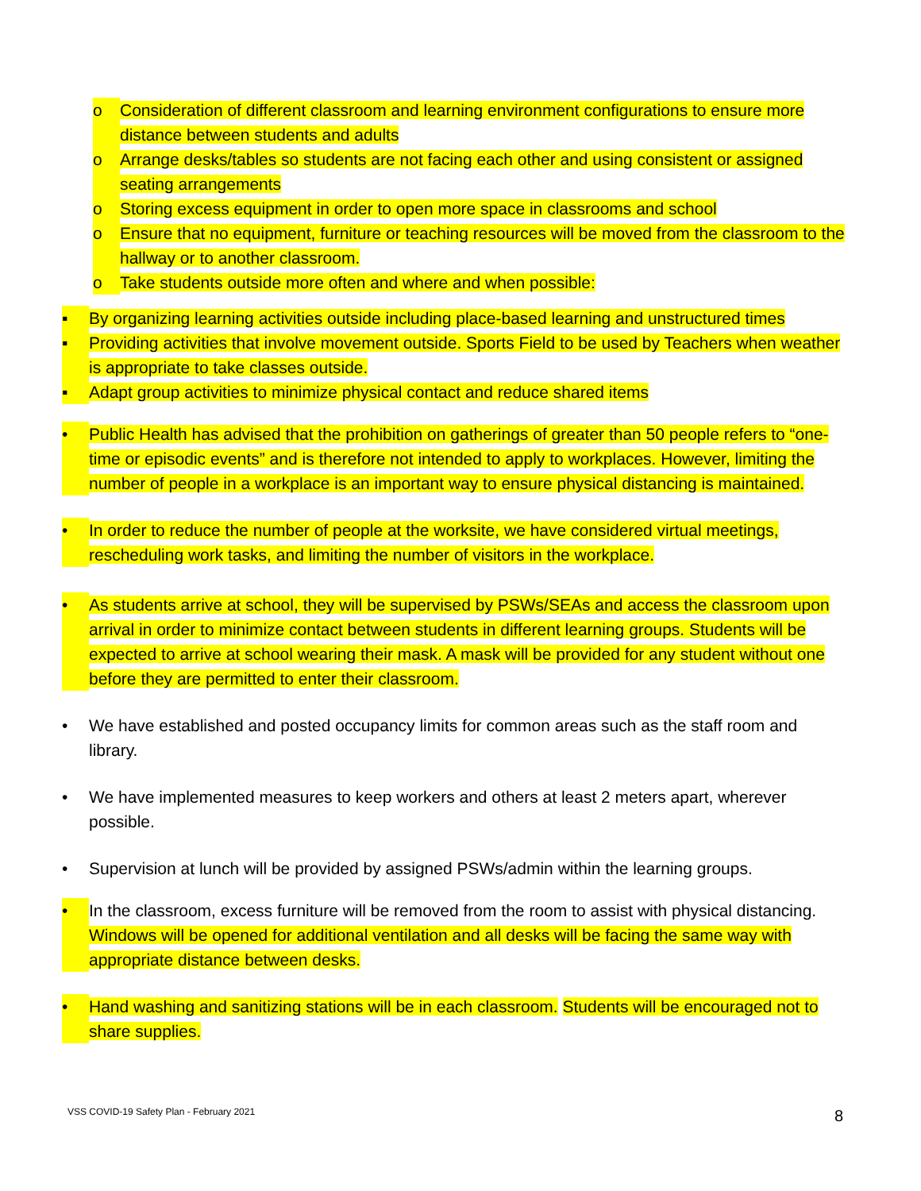o Consideration of different classroom and learning environment configurations to ensure more distance between students and adults
o Arrange desks/tables so students are not facing each other and using consistent or assigned seating arrangements
o Storing excess equipment in order to open more space in classrooms and school
o Ensure that no equipment, furniture or teaching resources will be moved from the classroom to the hallway or to another classroom.
o Take students outside more often and where and when possible:
▪ By organizing learning activities outside including place-based learning and unstructured times
▪ Providing activities that involve movement outside. Sports Field to be used by Teachers when weather is appropriate to take classes outside.
▪ Adapt group activities to minimize physical contact and reduce shared items
• Public Health has advised that the prohibition on gatherings of greater than 50 people refers to “one-time or episodic events” and is therefore not intended to apply to workplaces. However, limiting the number of people in a workplace is an important way to ensure physical distancing is maintained.
• In order to reduce the number of people at the worksite, we have considered virtual meetings, rescheduling work tasks, and limiting the number of visitors in the workplace.
• As students arrive at school, they will be supervised by PSWs/SEAs and access the classroom upon arrival in order to minimize contact between students in different learning groups. Students will be expected to arrive at school wearing their mask. A mask will be provided for any student without one before they are permitted to enter their classroom.
• We have established and posted occupancy limits for common areas such as the staff room and library.
• We have implemented measures to keep workers and others at least 2 meters apart, wherever possible.
• Supervision at lunch will be provided by assigned PSWs/admin within the learning groups.
• In the classroom, excess furniture will be removed from the room to assist with physical distancing. Windows will be opened for additional ventilation and all desks will be facing the same way with appropriate distance between desks.
• Hand washing and sanitizing stations will be in each classroom. Students will be encouraged not to share supplies.
VSS COVID-19 Safety Plan - February 2021 8